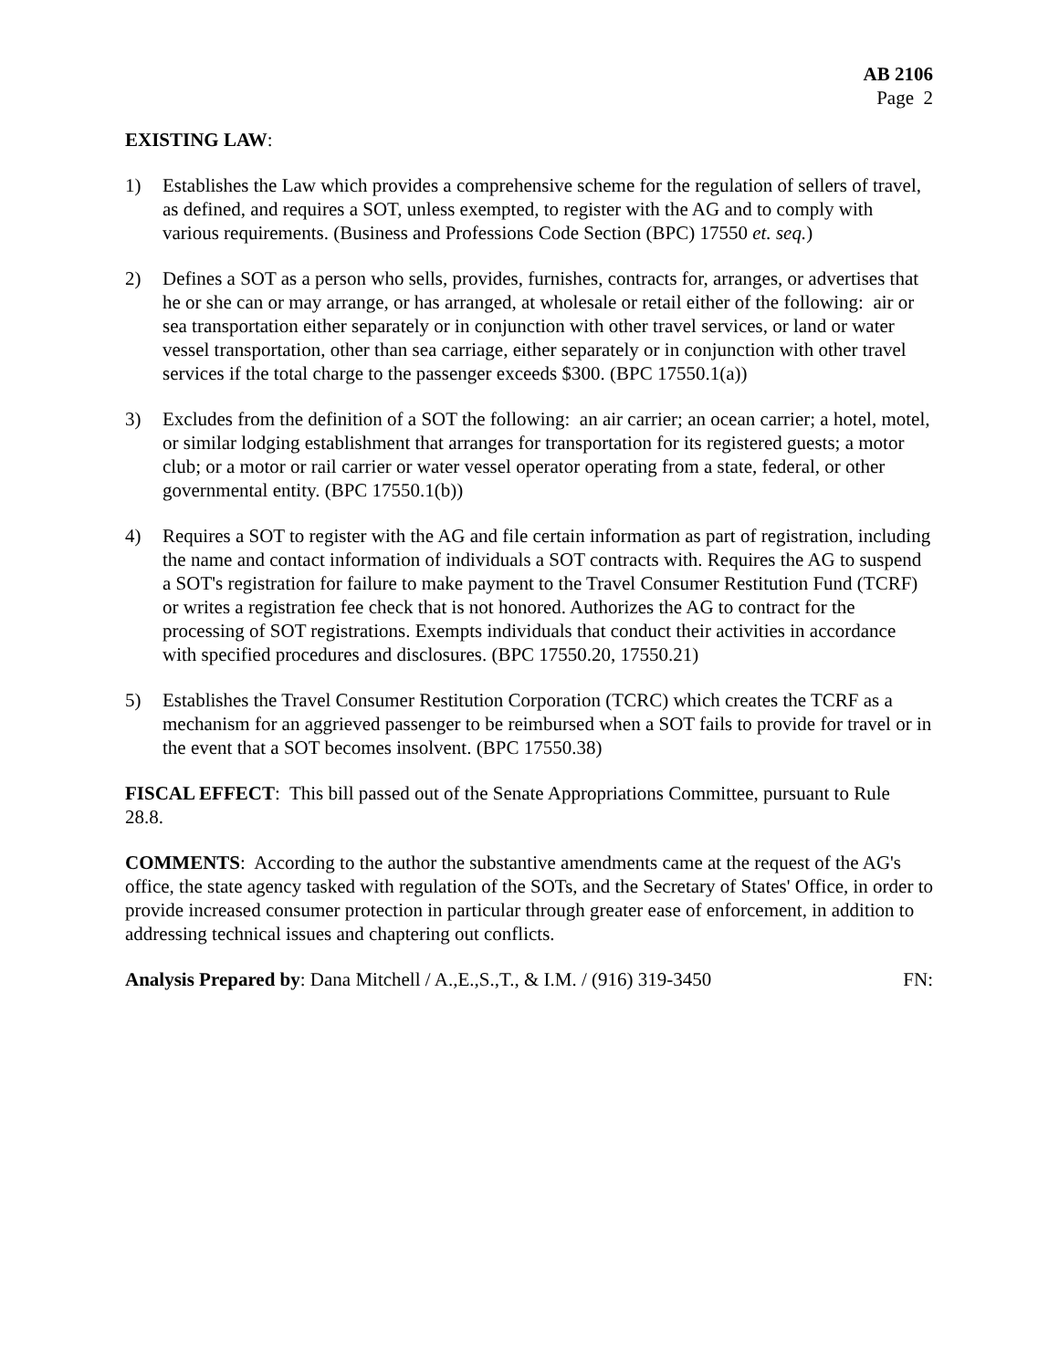AB 2106
Page 2
EXISTING LAW:
1) Establishes the Law which provides a comprehensive scheme for the regulation of sellers of travel, as defined, and requires a SOT, unless exempted, to register with the AG and to comply with various requirements. (Business and Professions Code Section (BPC) 17550 et. seq.)
2) Defines a SOT as a person who sells, provides, furnishes, contracts for, arranges, or advertises that he or she can or may arrange, or has arranged, at wholesale or retail either of the following: air or sea transportation either separately or in conjunction with other travel services, or land or water vessel transportation, other than sea carriage, either separately or in conjunction with other travel services if the total charge to the passenger exceeds $300. (BPC 17550.1(a))
3) Excludes from the definition of a SOT the following: an air carrier; an ocean carrier; a hotel, motel, or similar lodging establishment that arranges for transportation for its registered guests; a motor club; or a motor or rail carrier or water vessel operator operating from a state, federal, or other governmental entity. (BPC 17550.1(b))
4) Requires a SOT to register with the AG and file certain information as part of registration, including the name and contact information of individuals a SOT contracts with. Requires the AG to suspend a SOT's registration for failure to make payment to the Travel Consumer Restitution Fund (TCRF) or writes a registration fee check that is not honored. Authorizes the AG to contract for the processing of SOT registrations. Exempts individuals that conduct their activities in accordance with specified procedures and disclosures. (BPC 17550.20, 17550.21)
5) Establishes the Travel Consumer Restitution Corporation (TCRC) which creates the TCRF as a mechanism for an aggrieved passenger to be reimbursed when a SOT fails to provide for travel or in the event that a SOT becomes insolvent. (BPC 17550.38)
FISCAL EFFECT: This bill passed out of the Senate Appropriations Committee, pursuant to Rule 28.8.
COMMENTS: According to the author the substantive amendments came at the request of the AG's office, the state agency tasked with regulation of the SOTs, and the Secretary of States' Office, in order to provide increased consumer protection in particular through greater ease of enforcement, in addition to addressing technical issues and chaptering out conflicts.
Analysis Prepared by: Dana Mitchell / A.,E.,S.,T., & I.M. / (916) 319-3450 FN: